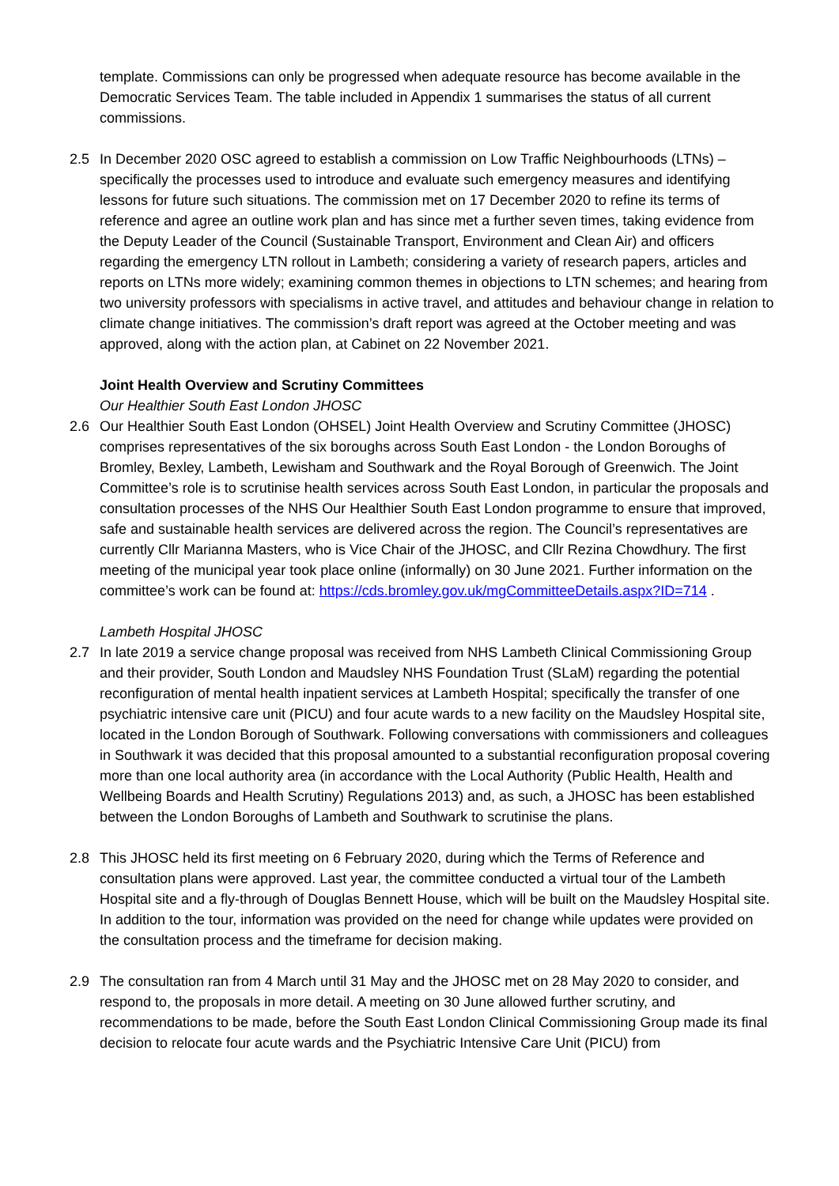template. Commissions can only be progressed when adequate resource has become available in the Democratic Services Team. The table included in Appendix 1 summarises the status of all current commissions.
2.5 In December 2020 OSC agreed to establish a commission on Low Traffic Neighbourhoods (LTNs) – specifically the processes used to introduce and evaluate such emergency measures and identifying lessons for future such situations. The commission met on 17 December 2020 to refine its terms of reference and agree an outline work plan and has since met a further seven times, taking evidence from the Deputy Leader of the Council (Sustainable Transport, Environment and Clean Air) and officers regarding the emergency LTN rollout in Lambeth; considering a variety of research papers, articles and reports on LTNs more widely; examining common themes in objections to LTN schemes; and hearing from two university professors with specialisms in active travel, and attitudes and behaviour change in relation to climate change initiatives. The commission’s draft report was agreed at the October meeting and was approved, along with the action plan, at Cabinet on 22 November 2021.
Joint Health Overview and Scrutiny Committees
Our Healthier South East London JHOSC
2.6 Our Healthier South East London (OHSEL) Joint Health Overview and Scrutiny Committee (JHOSC) comprises representatives of the six boroughs across South East London - the London Boroughs of Bromley, Bexley, Lambeth, Lewisham and Southwark and the Royal Borough of Greenwich. The Joint Committee’s role is to scrutinise health services across South East London, in particular the proposals and consultation processes of the NHS Our Healthier South East London programme to ensure that improved, safe and sustainable health services are delivered across the region. The Council’s representatives are currently Cllr Marianna Masters, who is Vice Chair of the JHOSC, and Cllr Rezina Chowdhury. The first meeting of the municipal year took place online (informally) on 30 June 2021. Further information on the committee’s work can be found at: https://cds.bromley.gov.uk/mgCommitteeDetails.aspx?ID=714 .
Lambeth Hospital JHOSC
2.7 In late 2019 a service change proposal was received from NHS Lambeth Clinical Commissioning Group and their provider, South London and Maudsley NHS Foundation Trust (SLaM) regarding the potential reconfiguration of mental health inpatient services at Lambeth Hospital; specifically the transfer of one psychiatric intensive care unit (PICU) and four acute wards to a new facility on the Maudsley Hospital site, located in the London Borough of Southwark. Following conversations with commissioners and colleagues in Southwark it was decided that this proposal amounted to a substantial reconfiguration proposal covering more than one local authority area (in accordance with the Local Authority (Public Health, Health and Wellbeing Boards and Health Scrutiny) Regulations 2013) and, as such, a JHOSC has been established between the London Boroughs of Lambeth and Southwark to scrutinise the plans.
2.8 This JHOSC held its first meeting on 6 February 2020, during which the Terms of Reference and consultation plans were approved. Last year, the committee conducted a virtual tour of the Lambeth Hospital site and a fly-through of Douglas Bennett House, which will be built on the Maudsley Hospital site. In addition to the tour, information was provided on the need for change while updates were provided on the consultation process and the timeframe for decision making.
2.9 The consultation ran from 4 March until 31 May and the JHOSC met on 28 May 2020 to consider, and respond to, the proposals in more detail. A meeting on 30 June allowed further scrutiny, and recommendations to be made, before the South East London Clinical Commissioning Group made its final decision to relocate four acute wards and the Psychiatric Intensive Care Unit (PICU) from